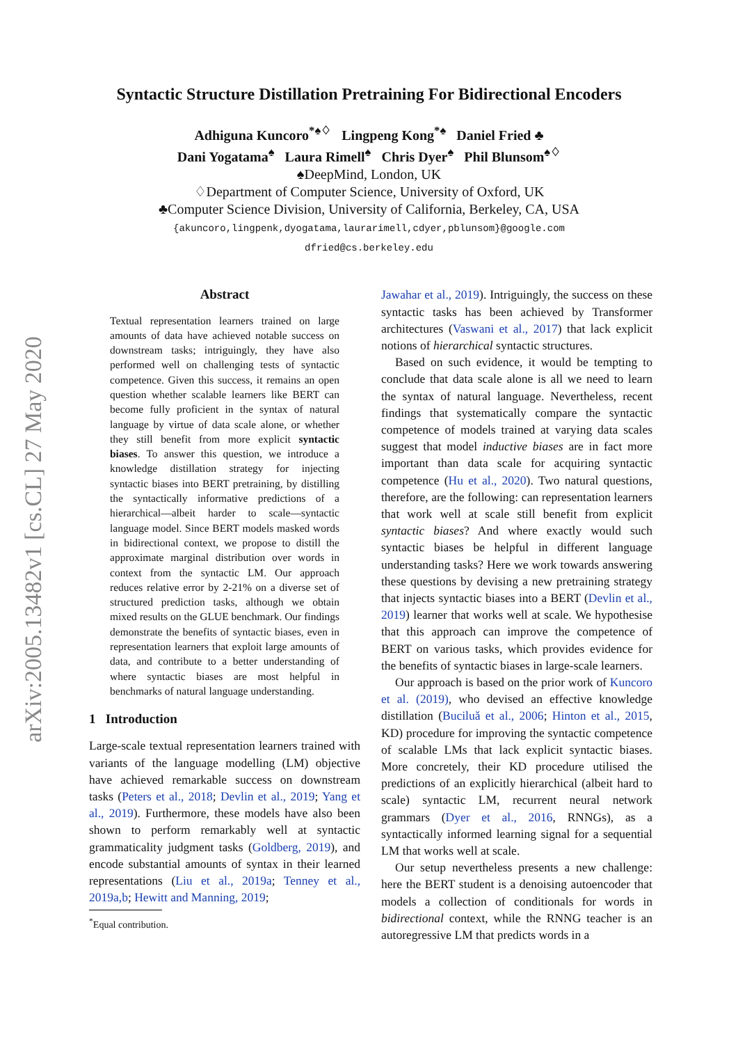arXiv:2005.13482v1 [cs.CL] 27 May 2020
Syntactic Structure Distillation Pretraining For Bidirectional Encoders
Adhiguna Kuncoro<sup>*♠♢</sup> Lingpeng Kong<sup>*♠</sup> Daniel Fried ♣
Dani Yogatama<sup>♠</sup> Laura Rimell<sup>♠</sup> Chris Dyer<sup>♠</sup> Phil Blunsom<sup>♠♢</sup>
♠DeepMind, London, UK
♢Department of Computer Science, University of Oxford, UK
♣Computer Science Division, University of California, Berkeley, CA, USA
{akuncoro,lingpenk,dyogatama,laurarimell,cdyer,pblunsom}@google.com
dfried@cs.berkeley.edu
Abstract
Textual representation learners trained on large amounts of data have achieved notable success on downstream tasks; intriguingly, they have also performed well on challenging tests of syntactic competence. Given this success, it remains an open question whether scalable learners like BERT can become fully proficient in the syntax of natural language by virtue of data scale alone, or whether they still benefit from more explicit syntactic biases. To answer this question, we introduce a knowledge distillation strategy for injecting syntactic biases into BERT pretraining, by distilling the syntactically informative predictions of a hierarchical—albeit harder to scale—syntactic language model. Since BERT models masked words in bidirectional context, we propose to distill the approximate marginal distribution over words in context from the syntactic LM. Our approach reduces relative error by 2-21% on a diverse set of structured prediction tasks, although we obtain mixed results on the GLUE benchmark. Our findings demonstrate the benefits of syntactic biases, even in representation learners that exploit large amounts of data, and contribute to a better understanding of where syntactic biases are most helpful in benchmarks of natural language understanding.
1 Introduction
Large-scale textual representation learners trained with variants of the language modelling (LM) objective have achieved remarkable success on downstream tasks (Peters et al., 2018; Devlin et al., 2019; Yang et al., 2019). Furthermore, these models have also been shown to perform remarkably well at syntactic grammaticality judgment tasks (Goldberg, 2019), and encode substantial amounts of syntax in their learned representations (Liu et al., 2019a; Tenney et al., 2019a,b; Hewitt and Manning, 2019;
<sup>*</sup> Equal contribution.
Jawahar et al., 2019). Intriguingly, the success on these syntactic tasks has been achieved by Transformer architectures (Vaswani et al., 2017) that lack explicit notions of hierarchical syntactic structures.
Based on such evidence, it would be tempting to conclude that data scale alone is all we need to learn the syntax of natural language. Nevertheless, recent findings that systematically compare the syntactic competence of models trained at varying data scales suggest that model inductive biases are in fact more important than data scale for acquiring syntactic competence (Hu et al., 2020). Two natural questions, therefore, are the following: can representation learners that work well at scale still benefit from explicit syntactic biases? And where exactly would such syntactic biases be helpful in different language understanding tasks? Here we work towards answering these questions by devising a new pretraining strategy that injects syntactic biases into a BERT (Devlin et al., 2019) learner that works well at scale. We hypothesise that this approach can improve the competence of BERT on various tasks, which provides evidence for the benefits of syntactic biases in large-scale learners.
Our approach is based on the prior work of Kuncoro et al. (2019), who devised an effective knowledge distillation (Buciluǎ et al., 2006; Hinton et al., 2015, KD) procedure for improving the syntactic competence of scalable LMs that lack explicit syntactic biases. More concretely, their KD procedure utilised the predictions of an explicitly hierarchical (albeit hard to scale) syntactic LM, recurrent neural network grammars (Dyer et al., 2016, RNNGs), as a syntactically informed learning signal for a sequential LM that works well at scale.
Our setup nevertheless presents a new challenge: here the BERT student is a denoising autoencoder that models a collection of conditionals for words in bidirectional context, while the RNNG teacher is an autoregressive LM that predicts words in a